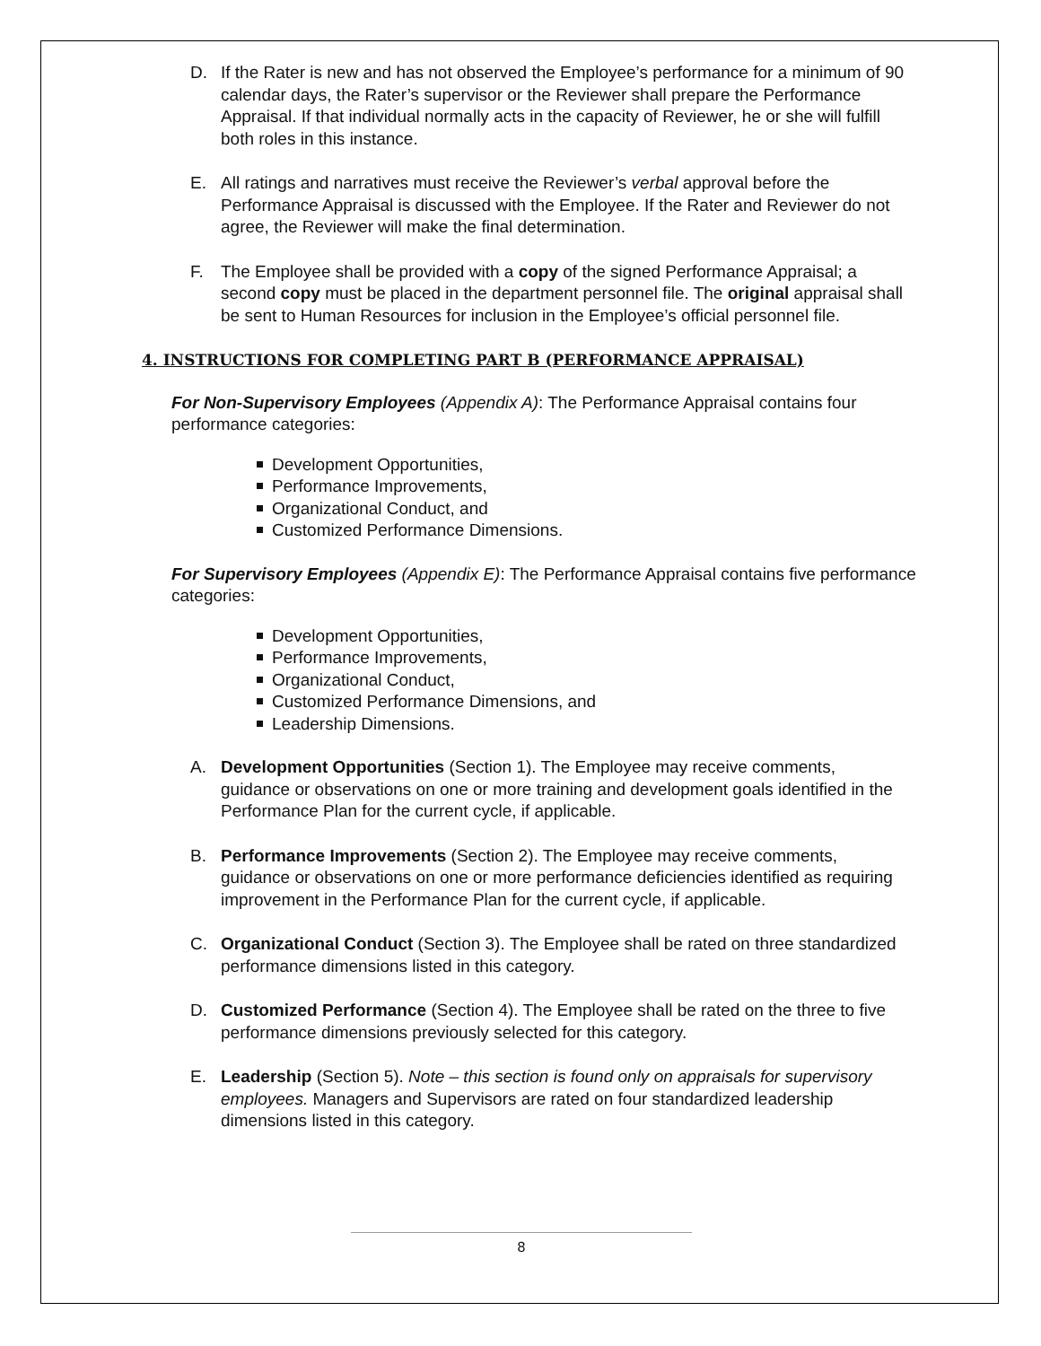D. If the Rater is new and has not observed the Employee’s performance for a minimum of 90 calendar days, the Rater’s supervisor or the Reviewer shall prepare the Performance Appraisal. If that individual normally acts in the capacity of Reviewer, he or she will fulfill both roles in this instance.
E. All ratings and narratives must receive the Reviewer’s verbal approval before the Performance Appraisal is discussed with the Employee. If the Rater and Reviewer do not agree, the Reviewer will make the final determination.
F. The Employee shall be provided with a copy of the signed Performance Appraisal; a second copy must be placed in the department personnel file. The original appraisal shall be sent to Human Resources for inclusion in the Employee’s official personnel file.
4. INSTRUCTIONS FOR COMPLETING PART B (PERFORMANCE APPRAISAL)
For Non-Supervisory Employees (Appendix A): The Performance Appraisal contains four performance categories:
Development Opportunities,
Performance Improvements,
Organizational Conduct, and
Customized Performance Dimensions.
For Supervisory Employees (Appendix E): The Performance Appraisal contains five performance categories:
Development Opportunities,
Performance Improvements,
Organizational Conduct,
Customized Performance Dimensions, and
Leadership Dimensions.
A. Development Opportunities (Section 1). The Employee may receive comments, guidance or observations on one or more training and development goals identified in the Performance Plan for the current cycle, if applicable.
B. Performance Improvements (Section 2). The Employee may receive comments, guidance or observations on one or more performance deficiencies identified as requiring improvement in the Performance Plan for the current cycle, if applicable.
C. Organizational Conduct (Section 3). The Employee shall be rated on three standardized performance dimensions listed in this category.
D. Customized Performance (Section 4). The Employee shall be rated on the three to five performance dimensions previously selected for this category.
E. Leadership (Section 5). Note – this section is found only on appraisals for supervisory employees. Managers and Supervisors are rated on four standardized leadership dimensions listed in this category.
8